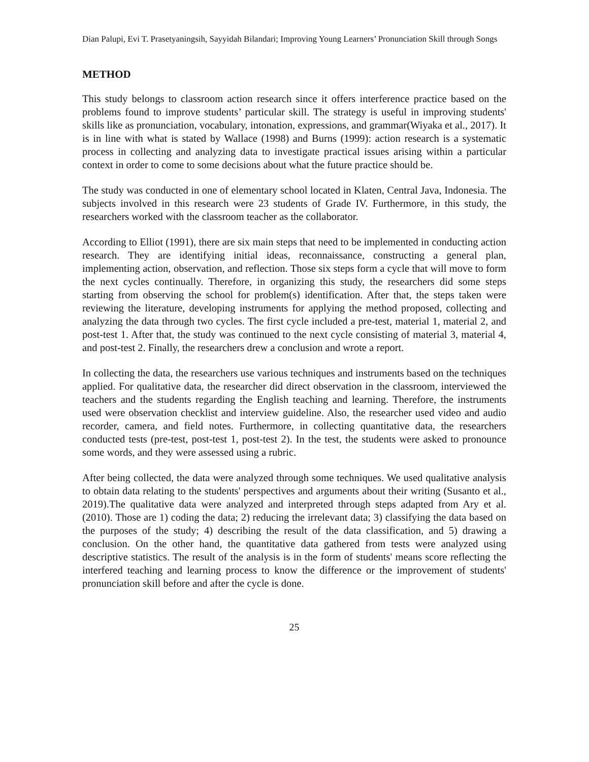Dian Palupi, Evi T. Prasetyaningsih, Sayyidah Bilandari; Improving Young Learners’ Pronunciation Skill through Songs
METHOD
This study belongs to classroom action research since it offers interference practice based on the problems found to improve students’ particular skill. The strategy is useful in improving students' skills like as pronunciation, vocabulary, intonation, expressions, and grammar(Wiyaka et al., 2017). It is in line with what is stated by Wallace (1998) and Burns (1999): action research is a systematic process in collecting and analyzing data to investigate practical issues arising within a particular context in order to come to some decisions about what the future practice should be.
The study was conducted in one of elementary school located in Klaten, Central Java, Indonesia. The subjects involved in this research were 23 students of Grade IV. Furthermore, in this study, the researchers worked with the classroom teacher as the collaborator.
According to Elliot (1991), there are six main steps that need to be implemented in conducting action research. They are identifying initial ideas, reconnaissance, constructing a general plan, implementing action, observation, and reflection. Those six steps form a cycle that will move to form the next cycles continually. Therefore, in organizing this study, the researchers did some steps starting from observing the school for problem(s) identification. After that, the steps taken were reviewing the literature, developing instruments for applying the method proposed, collecting and analyzing the data through two cycles. The first cycle included a pre-test, material 1, material 2, and post-test 1. After that, the study was continued to the next cycle consisting of material 3, material 4, and post-test 2. Finally, the researchers drew a conclusion and wrote a report.
In collecting the data, the researchers use various techniques and instruments based on the techniques applied. For qualitative data, the researcher did direct observation in the classroom, interviewed the teachers and the students regarding the English teaching and learning. Therefore, the instruments used were observation checklist and interview guideline. Also, the researcher used video and audio recorder, camera, and field notes. Furthermore, in collecting quantitative data, the researchers conducted tests (pre-test, post-test 1, post-test 2). In the test, the students were asked to pronounce some words, and they were assessed using a rubric.
After being collected, the data were analyzed through some techniques. We used qualitative analysis to obtain data relating to the students' perspectives and arguments about their writing (Susanto et al., 2019).The qualitative data were analyzed and interpreted through steps adapted from Ary et al. (2010). Those are 1) coding the data; 2) reducing the irrelevant data; 3) classifying the data based on the purposes of the study; 4) describing the result of the data classification, and 5) drawing a conclusion. On the other hand, the quantitative data gathered from tests were analyzed using descriptive statistics. The result of the analysis is in the form of students' means score reflecting the interfered teaching and learning process to know the difference or the improvement of students' pronunciation skill before and after the cycle is done.
25